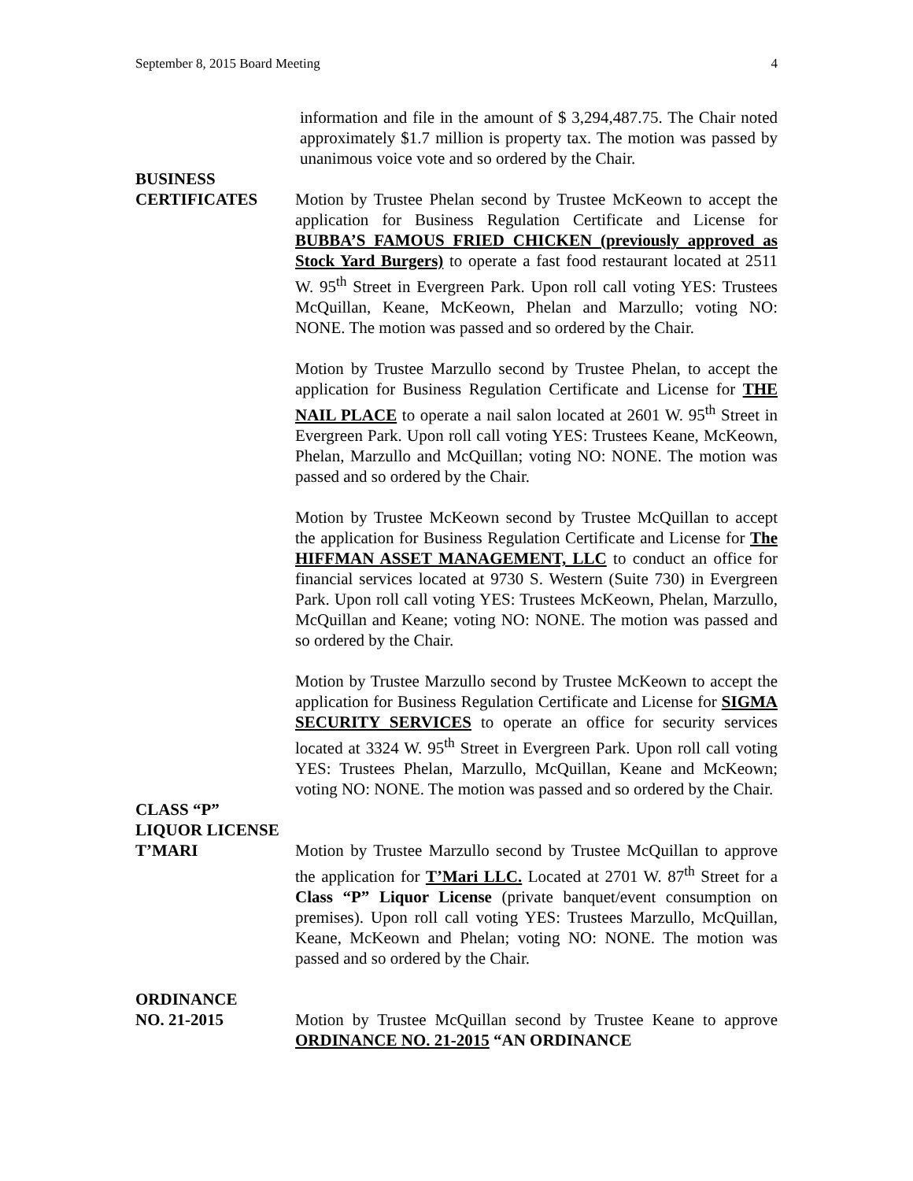September 8, 2015 Board Meeting 4
information and file in the amount of $ 3,294,487.75. The Chair noted approximately $1.7 million is property tax. The motion was passed by unanimous voice vote and so ordered by the Chair.
BUSINESS
CERTIFICATES Motion by Trustee Phelan second by Trustee McKeown to accept the application for Business Regulation Certificate and License for BUBBA’S FAMOUS FRIED CHICKEN (previously approved as Stock Yard Burgers) to operate a fast food restaurant located at 2511 W. 95<sup>th</sup> Street in Evergreen Park. Upon roll call voting YES: Trustees McQuillan, Keane, McKeown, Phelan and Marzullo; voting NO: NONE. The motion was passed and so ordered by the Chair.
Motion by Trustee Marzullo second by Trustee Phelan, to accept the application for Business Regulation Certificate and License for THE NAIL PLACE to operate a nail salon located at 2601 W. 95<sup>th</sup> Street in Evergreen Park. Upon roll call voting YES: Trustees Keane, McKeown, Phelan, Marzullo and McQuillan; voting NO: NONE. The motion was passed and so ordered by the Chair.
Motion by Trustee McKeown second by Trustee McQuillan to accept the application for Business Regulation Certificate and License for The HIFFMAN ASSET MANAGEMENT, LLC to conduct an office for financial services located at 9730 S. Western (Suite 730) in Evergreen Park. Upon roll call voting YES: Trustees McKeown, Phelan, Marzullo, McQuillan and Keane; voting NO: NONE. The motion was passed and so ordered by the Chair.
Motion by Trustee Marzullo second by Trustee McKeown to accept the application for Business Regulation Certificate and License for SIGMA SECURITY SERVICES to operate an office for security services located at 3324 W. 95<sup>th</sup> Street in Evergreen Park. Upon roll call voting YES: Trustees Phelan, Marzullo, McQuillan, Keane and McKeown; voting NO: NONE. The motion was passed and so ordered by the Chair.
CLASS “P”
LIQUOR LICENSE
T’MARI Motion by Trustee Marzullo second by Trustee McQuillan to approve the application for T’Mari LLC. Located at 2701 W. 87<sup>th</sup> Street for a Class “P” Liquor License (private banquet/event consumption on premises). Upon roll call voting YES: Trustees Marzullo, McQuillan, Keane, McKeown and Phelan; voting NO: NONE. The motion was passed and so ordered by the Chair.
ORDINANCE
NO. 21-2015 Motion by Trustee McQuillan second by Trustee Keane to approve ORDINANCE NO. 21-2015 “AN ORDINANCE